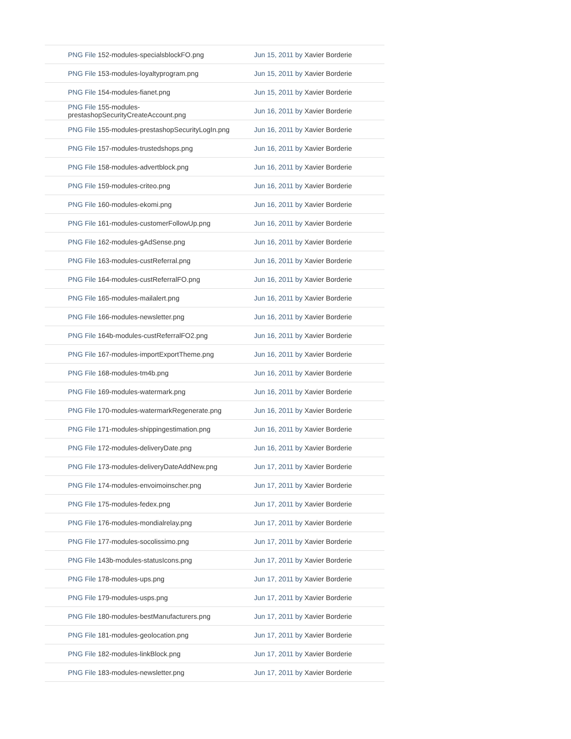| PNG File 152-modules-specialsblockFO.png | Jun 15, 2011 by Xavier Borderie |
| PNG File 153-modules-loyaltyprogram.png | Jun 15, 2011 by Xavier Borderie |
| PNG File 154-modules-fianet.png | Jun 15, 2011 by Xavier Borderie |
| PNG File 155-modules-prestashopSecurityCreateAccount.png | Jun 16, 2011 by Xavier Borderie |
| PNG File 155-modules-prestashopSecurityLogIn.png | Jun 16, 2011 by Xavier Borderie |
| PNG File 157-modules-trustedshops.png | Jun 16, 2011 by Xavier Borderie |
| PNG File 158-modules-advertblock.png | Jun 16, 2011 by Xavier Borderie |
| PNG File 159-modules-criteo.png | Jun 16, 2011 by Xavier Borderie |
| PNG File 160-modules-ekomi.png | Jun 16, 2011 by Xavier Borderie |
| PNG File 161-modules-customerFollowUp.png | Jun 16, 2011 by Xavier Borderie |
| PNG File 162-modules-gAdSense.png | Jun 16, 2011 by Xavier Borderie |
| PNG File 163-modules-custReferral.png | Jun 16, 2011 by Xavier Borderie |
| PNG File 164-modules-custReferralFO.png | Jun 16, 2011 by Xavier Borderie |
| PNG File 165-modules-mailalert.png | Jun 16, 2011 by Xavier Borderie |
| PNG File 166-modules-newsletter.png | Jun 16, 2011 by Xavier Borderie |
| PNG File 164b-modules-custReferralFO2.png | Jun 16, 2011 by Xavier Borderie |
| PNG File 167-modules-importExportTheme.png | Jun 16, 2011 by Xavier Borderie |
| PNG File 168-modules-tm4b.png | Jun 16, 2011 by Xavier Borderie |
| PNG File 169-modules-watermark.png | Jun 16, 2011 by Xavier Borderie |
| PNG File 170-modules-watermarkRegenerate.png | Jun 16, 2011 by Xavier Borderie |
| PNG File 171-modules-shippingestimation.png | Jun 16, 2011 by Xavier Borderie |
| PNG File 172-modules-deliveryDate.png | Jun 16, 2011 by Xavier Borderie |
| PNG File 173-modules-deliveryDateAddNew.png | Jun 17, 2011 by Xavier Borderie |
| PNG File 174-modules-envoimoinscher.png | Jun 17, 2011 by Xavier Borderie |
| PNG File 175-modules-fedex.png | Jun 17, 2011 by Xavier Borderie |
| PNG File 176-modules-mondialrelay.png | Jun 17, 2011 by Xavier Borderie |
| PNG File 177-modules-socolissimo.png | Jun 17, 2011 by Xavier Borderie |
| PNG File 143b-modules-statusIcons.png | Jun 17, 2011 by Xavier Borderie |
| PNG File 178-modules-ups.png | Jun 17, 2011 by Xavier Borderie |
| PNG File 179-modules-usps.png | Jun 17, 2011 by Xavier Borderie |
| PNG File 180-modules-bestManufacturers.png | Jun 17, 2011 by Xavier Borderie |
| PNG File 181-modules-geolocation.png | Jun 17, 2011 by Xavier Borderie |
| PNG File 182-modules-linkBlock.png | Jun 17, 2011 by Xavier Borderie |
| PNG File 183-modules-newsletter.png | Jun 17, 2011 by Xavier Borderie |